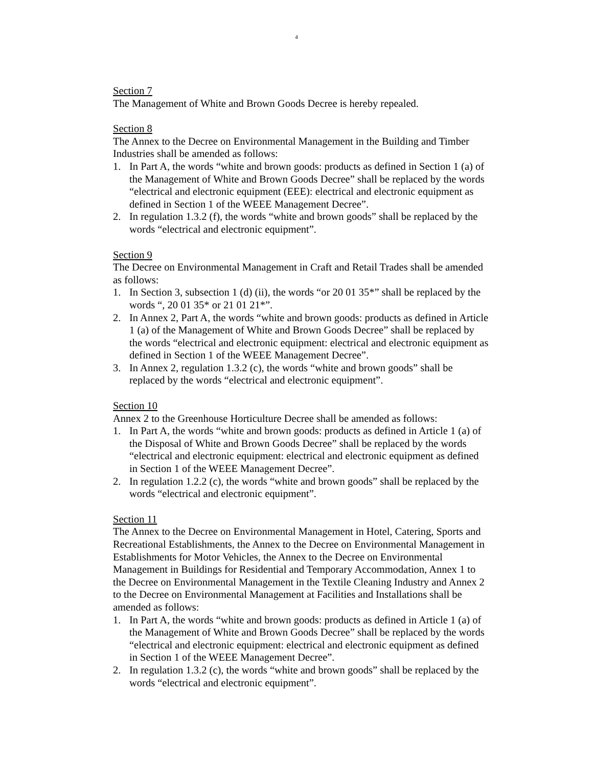4
Section 7
The Management of White and Brown Goods Decree is hereby repealed.
Section 8
The Annex to the Decree on Environmental Management in the Building and Timber Industries shall be amended as follows:
1. In Part A, the words “white and brown goods: products as defined in Section 1 (a) of the Management of White and Brown Goods Decree” shall be replaced by the words “electrical and electronic equipment (EEE): electrical and electronic equipment as defined in Section 1 of the WEEE Management Decree”.
2. In regulation 1.3.2 (f), the words “white and brown goods” shall be replaced by the words “electrical and electronic equipment”.
Section 9
The Decree on Environmental Management in Craft and Retail Trades shall be amended as follows:
1. In Section 3, subsection 1 (d) (ii), the words “or 20 01 35*” shall be replaced by the words “, 20 01 35* or 21 01 21*”.
2. In Annex 2, Part A, the words “white and brown goods: products as defined in Article 1 (a) of the Management of White and Brown Goods Decree” shall be replaced by the words “electrical and electronic equipment: electrical and electronic equipment as defined in Section 1 of the WEEE Management Decree”.
3. In Annex 2, regulation 1.3.2 (c), the words “white and brown goods” shall be replaced by the words “electrical and electronic equipment”.
Section 10
Annex 2 to the Greenhouse Horticulture Decree shall be amended as follows:
1. In Part A, the words “white and brown goods: products as defined in Article 1 (a) of the Disposal of White and Brown Goods Decree” shall be replaced by the words “electrical and electronic equipment: electrical and electronic equipment as defined in Section 1 of the WEEE Management Decree”.
2. In regulation 1.2.2 (c), the words “white and brown goods” shall be replaced by the words “electrical and electronic equipment”.
Section 11
The Annex to the Decree on Environmental Management in Hotel, Catering, Sports and Recreational Establishments, the Annex to the Decree on Environmental Management in Establishments for Motor Vehicles, the Annex to the Decree on Environmental Management in Buildings for Residential and Temporary Accommodation, Annex 1 to the Decree on Environmental Management in the Textile Cleaning Industry and Annex 2 to the Decree on Environmental Management at Facilities and Installations shall be amended as follows:
1. In Part A, the words “white and brown goods: products as defined in Article 1 (a) of the Management of White and Brown Goods Decree” shall be replaced by the words “electrical and electronic equipment: electrical and electronic equipment as defined in Section 1 of the WEEE Management Decree”.
2. In regulation 1.3.2 (c), the words “white and brown goods” shall be replaced by the words “electrical and electronic equipment”.